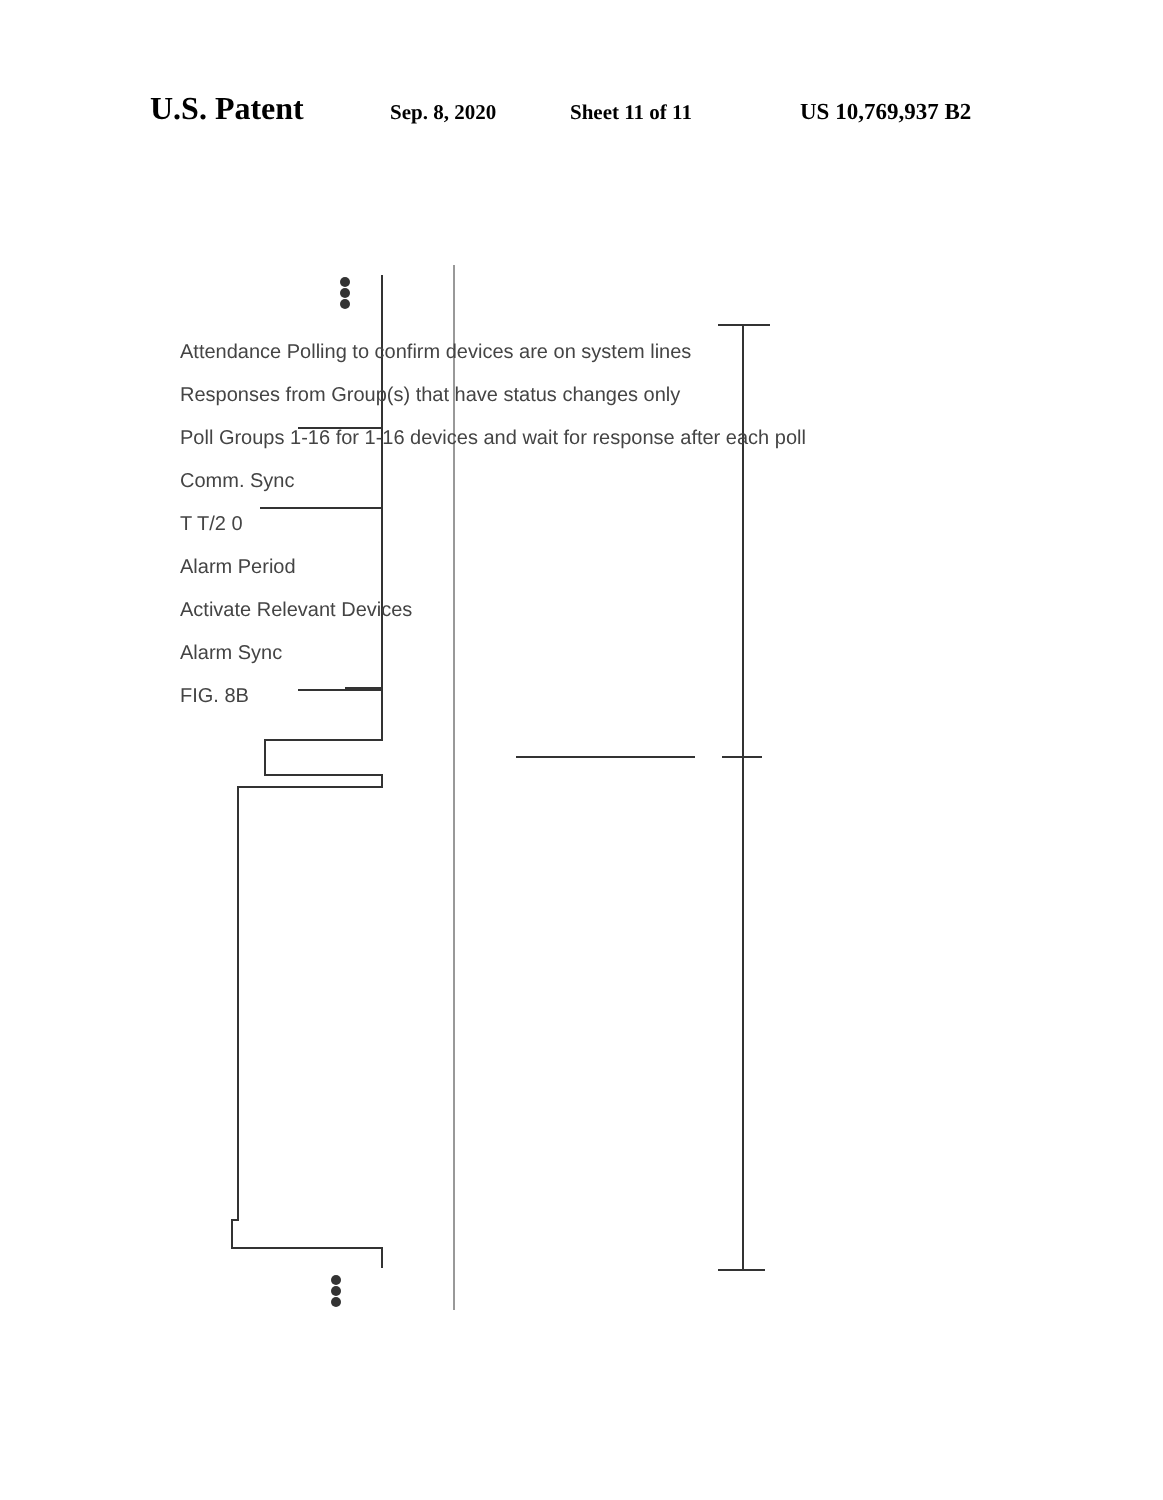U.S. Patent Sep. 8, 2020 Sheet 11 of 11 US 10,769,937 B2
Attendance Polling to confirm devices are on system lines
Responses from Group(s) that have status changes only
Poll Groups 1-16 for 1-16 devices and wait for response after each poll
Comm. Sync
T T/2 0
Alarm Period
Activate Relevant Devices
Alarm Sync
FIG. 8B